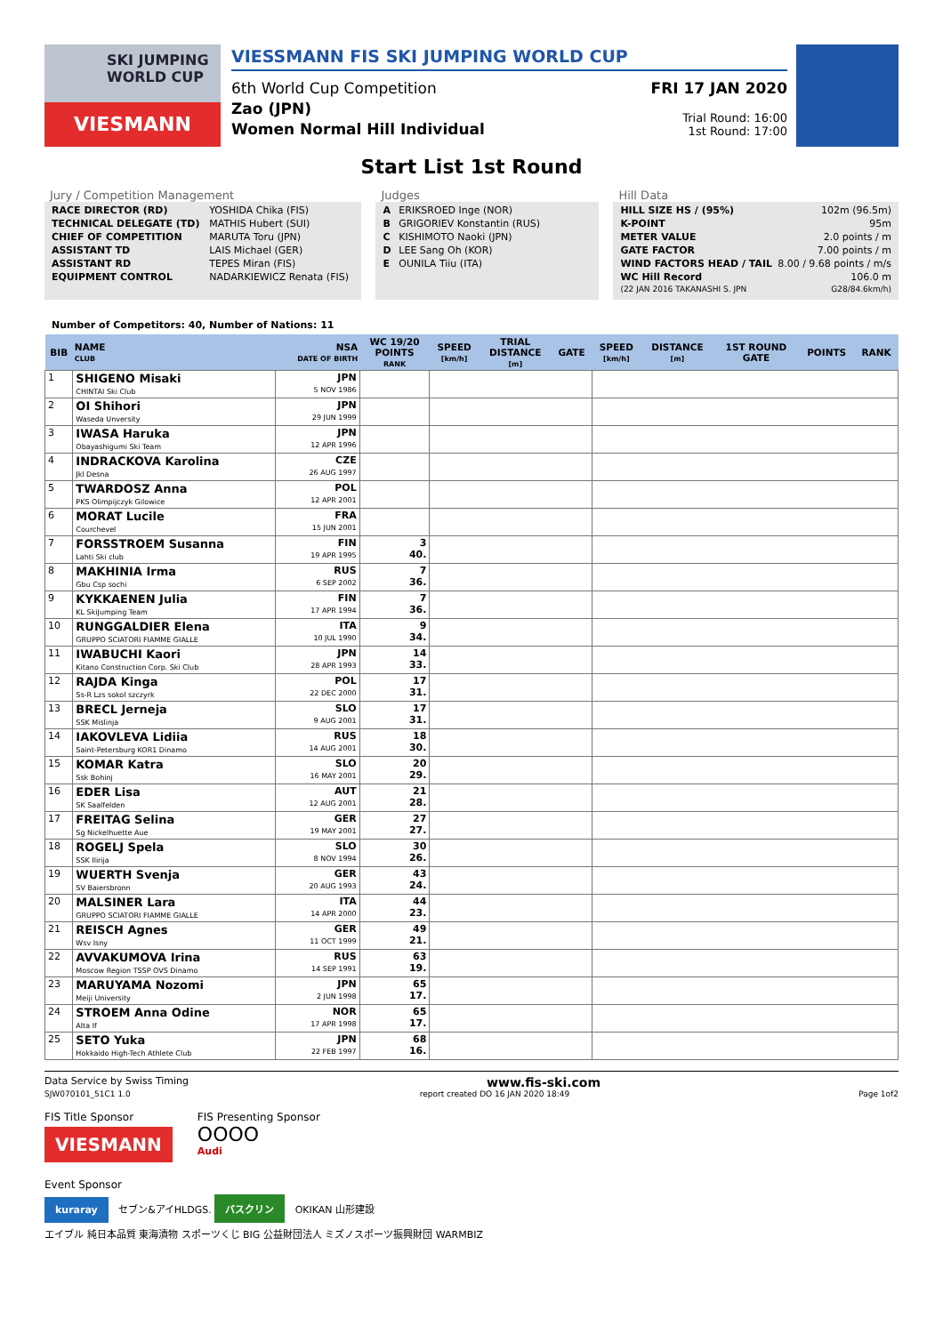SKI JUMPING WORLD CUP
VIESMANN
VIESSMANN FIS SKI JUMPING WORLD CUP
6th World Cup Competition
Zao (JPN)
Women Normal Hill Individual
FRI 17 JAN 2020
Trial Round: 16:00
1st Round: 17:00
Start List 1st Round
Jury / Competition Management
| RACE DIRECTOR (RD) | YOSHIDA Chika (FIS) |
| TECHNICAL DELEGATE (TD) | MATHIS Hubert (SUI) |
| CHIEF OF COMPETITION | MARUTA Toru (JPN) |
| ASSISTANT TD | LAIS Michael (GER) |
| ASSISTANT RD | TEPES Miran (FIS) |
| EQUIPMENT CONTROL | NADARKIEWICZ Renata (FIS) |
Judges
| A | ERIKSROED Inge (NOR) |
| B | GRIGORIEV Konstantin (RUS) |
| C | KISHIMOTO Naoki (JPN) |
| D | LEE Sang Oh (KOR) |
| E | OUNILA Tiiu (ITA) |
Hill Data
| HILL SIZE HS / (95%) | 102m (96.5m) |
| K-POINT | 95m |
| METER VALUE | 2.0 points / m |
| GATE FACTOR | 7.00 points / m |
| WIND FACTORS HEAD / TAIL | 8.00 / 9.68 points / m/s |
| WC Hill Record | 106.0 m |
| (22 JAN 2016 TAKANASHI S. JPN | G28/84.6km/h) |
Number of Competitors: 40, Number of Nations: 11
| BIB | NAME CLUB | NSA DATE OF BIRTH | WC 19/20 POINTS RANK | SPEED [km/h] | TRIAL DISTANCE [m] | GATE | SPEED [km/h] | DISTANCE [m] | 1ST ROUND GATE | POINTS | RANK |
| --- | --- | --- | --- | --- | --- | --- | --- | --- | --- | --- | --- |
| 1 | SHIGENO Misaki CHINTAI Ski Club | JPN 5 NOV 1986 | | | | | | | | | |
| 2 | OI Shihori Waseda Unversity | JPN 29 JUN 1999 | | | | | | | | | |
| 3 | IWASA Haruka Obayashigumi Ski Team | JPN 12 APR 1996 | | | | | | | | | |
| 4 | INDRACKOVA Karolina Jkl Desna | CZE 26 AUG 1997 | | | | | | | | | |
| 5 | TWARDOSZ Anna PKS Olimpijczyk Gilowice | POL 12 APR 2001 | | | | | | | | | |
| 6 | MORAT Lucile Courchevel | FRA 15 JUN 2001 | | | | | | | | | |
| 7 | FORSSTROEM Susanna Lahti Ski club | FIN 19 APR 1995 | 3 40. | | | | | | | | |
| 8 | MAKHINIA Irma Gbu Csp sochi | RUS 6 SEP 2002 | 7 36. | | | | | | | | |
| 9 | KYKKAENEN Julia KL SkiJumping Team | FIN 17 APR 1994 | 7 36. | | | | | | | | |
| 10 | RUNGGALDIER Elena GRUPPO SCIATORI FIAMME GIALLE | ITA 10 JUL 1990 | 9 34. | | | | | | | | |
| 11 | IWABUCHI Kaori Kitano Construction Corp. Ski Club | JPN 28 APR 1993 | 14 33. | | | | | | | | |
| 12 | RAJDA Kinga Ss-R Lzs sokol szczyrk | POL 22 DEC 2000 | 17 31. | | | | | | | | |
| 13 | BRECL Jerneja SSK Mislinja | SLO 9 AUG 2001 | 17 31. | | | | | | | | |
| 14 | IAKOVLEVA Lidiia Saint-Petersburg KOR1 Dinamo | RUS 14 AUG 2001 | 18 30. | | | | | | | | |
| 15 | KOMAR Katra Ssk Bohinj | SLO 16 MAY 2001 | 20 29. | | | | | | | | |
| 16 | EDER Lisa SK Saalfelden | AUT 12 AUG 2001 | 21 28. | | | | | | | | |
| 17 | FREITAG Selina Sg Nickelhuette Aue | GER 19 MAY 2001 | 27 27. | | | | | | | | |
| 18 | ROGELJ Spela SSK Ilirija | SLO 8 NOV 1994 | 30 26. | | | | | | | | |
| 19 | WUERTH Svenja SV Baiersbronn | GER 20 AUG 1993 | 43 24. | | | | | | | | |
| 20 | MALSINER Lara GRUPPO SCIATORI FIAMME GIALLE | ITA 14 APR 2000 | 44 23. | | | | | | | | |
| 21 | REISCH Agnes Wsv Isny | GER 11 OCT 1999 | 49 21. | | | | | | | | |
| 22 | AVVAKUMOVA Irina Moscow Region TSSP OVS Dinamo | RUS 14 SEP 1991 | 63 19. | | | | | | | | |
| 23 | MARUYAMA Nozomi Meiji University | JPN 2 JUN 1998 | 65 17. | | | | | | | | |
| 24 | STROEM Anna Odine Alta If | NOR 17 APR 1998 | 65 17. | | | | | | | | |
| 25 | SETO Yuka Hokkaido High-Tech Athlete Club | JPN 22 FEB 1997 | 68 16. | | | | | | | | |
Data Service by Swiss Timing www.fis-ski.com
SJW070101_51C1 1.0 report created DO 16 JAN 2020 18:49 Page 1of2
FIS Title Sponsor
VIESMANN
FIS Presenting Sponsor
OOOO
Audi
Event Sponsor
kuraray セブン&アイHLDGS. バスクリン OKIKAN 山形建設
エイブル 純日本品質 東海漬物 スポーツくじ BIG 公益財団法人 ミズノスポーツ振興財団 WARMBIZ